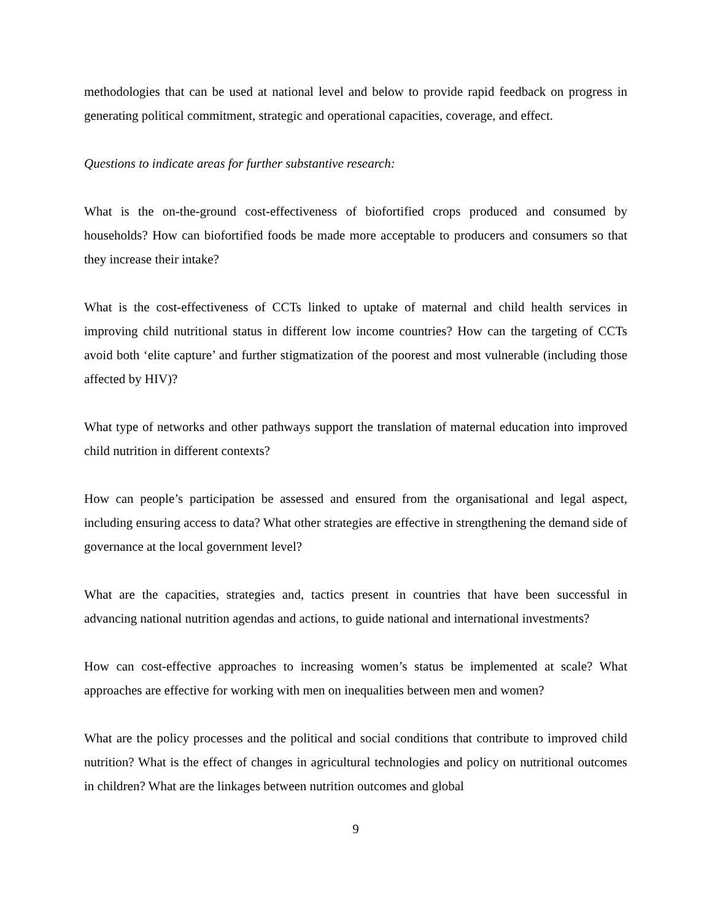methodologies that can be used at national level and below to provide rapid feedback on progress in generating political commitment, strategic and operational capacities, coverage, and effect.
Questions to indicate areas for further substantive research:
What is the on-the-ground cost-effectiveness of biofortified crops produced and consumed by households? How can biofortified foods be made more acceptable to producers and consumers so that they increase their intake?
What is the cost-effectiveness of CCTs linked to uptake of maternal and child health services in improving child nutritional status in different low income countries? How can the targeting of CCTs avoid both ‘elite capture’ and further stigmatization of the poorest and most vulnerable (including those affected by HIV)?
What type of networks and other pathways support the translation of maternal education into improved child nutrition in different contexts?
How can people’s participation be assessed and ensured from the organisational and legal aspect, including ensuring access to data? What other strategies are effective in strengthening the demand side of governance at the local government level?
What are the capacities, strategies and, tactics present in countries that have been successful in advancing national nutrition agendas and actions, to guide national and international investments?
How can cost-effective approaches to increasing women’s status be implemented at scale? What approaches are effective for working with men on inequalities between men and women?
What are the policy processes and the political and social conditions that contribute to improved child nutrition? What is the effect of changes in agricultural technologies and policy on nutritional outcomes in children? What are the linkages between nutrition outcomes and global
9